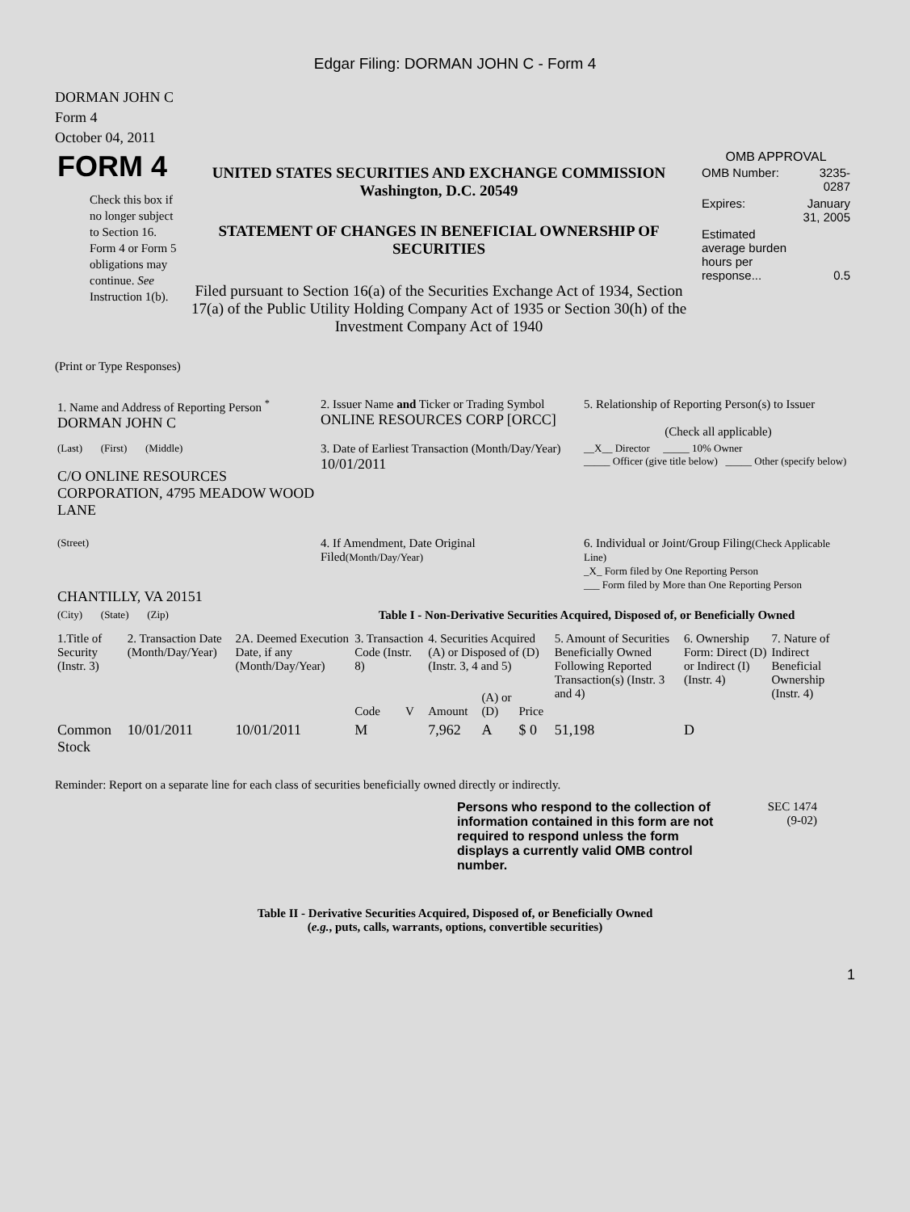Edgar Filing: DORMAN JOHN C - Form 4
DORMAN JOHN C
Form 4
October 04, 2011
| FORM 4 Check this box if no longer subject to Section 16. Form 4 or Form 5 obligations may continue. See Instruction 1(b). | UNITED STATES SECURITIES AND EXCHANGE COMMISSION Washington, D.C. 20549 STATEMENT OF CHANGES IN BENEFICIAL OWNERSHIP OF SECURITIES Filed pursuant to Section 16(a) of the Securities Exchange Act of 1934, Section 17(a) of the Public Utility Holding Company Act of 1935 or Section 30(h) of the Investment Company Act of 1940 | OMB APPROVAL / OMB Number: / 3235-0287 / / Expires: / January 31, 2005 / / Estimated average burden hours per response... / 0.5 / |
(Print or Type Responses)
| 1. Name and Address of Reporting Person <sup>*</sup> DORMAN JOHN C | 2. Issuer Name and Ticker or Trading Symbol ONLINE RESOURCES CORP [ORCC] | 5. Relationship of Reporting Person(s) to Issuer (Check all applicable) |
| (Last) (First) (Middle) C/O ONLINE RESOURCES CORPORATION, 4795 MEADOW WOOD LANE | 3. Date of Earliest Transaction (Month/Day/Year) 10/01/2011 | __X__ Director _____ 10% Owner _____ Officer (give title below) _____ Other (specify below) |
| (Street) CHANTILLY, VA 20151 | 4. If Amendment, Date Original Filed (Month/Day/Year) | 6. Individual or Joint/Group Filing (Check Applicable Line) _X_ Form filed by One Reporting Person ___ Form filed by More than One Reporting Person |
| (City) (State) (Zip) | Table I - Non-Derivative Securities Acquired, Disposed of, or Beneficially Owned | |
| 1.Title of Security (Instr. 3) | 2. Transaction Date (Month/Day/Year) | 2A. Deemed Execution Date, if any (Month/Day/Year) | 3. Transaction Code (Instr. 8) | | 4. Securities Acquired (A) or Disposed of (D) (Instr. 3, 4 and 5) | | | 5. Amount of Securities Beneficially Owned Following Reported Transaction(s) (Instr. 3 and 4) | 6. Ownership Form: Direct (D) or Indirect (I) (Instr. 4) | 7. Nature of Indirect Beneficial Ownership (Instr. 4) |
| --- | --- | --- | --- | --- | --- | --- | --- | --- | --- | --- |
| | | | Code | V | Amount | (A) or (D) | Price | | | |
| Common Stock | 10/01/2011 | 10/01/2011 | M | | 7,962 | A | $ 0 | 51,198 | D | |
Reminder: Report on a separate line for each class of securities beneficially owned directly or indirectly.
| Persons who respond to the collection of information contained in this form are not required to respond unless the form displays a currently valid OMB control number. | SEC 1474 (9-02) |
Table II - Derivative Securities Acquired, Disposed of, or Beneficially Owned
(e.g., puts, calls, warrants, options, convertible securities)
1